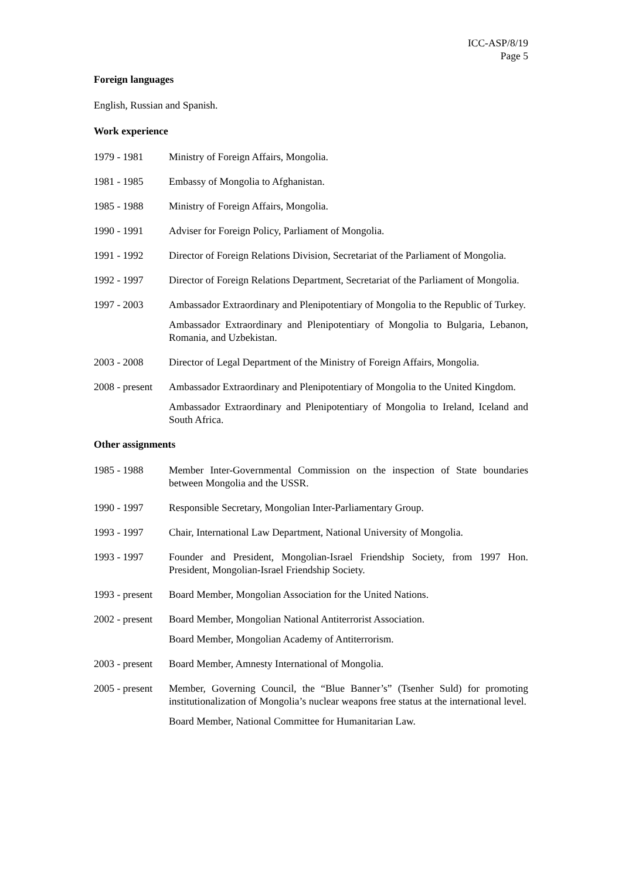ICC-ASP/8/19
Page 5
Foreign languages
English, Russian and Spanish.
Work experience
1979 - 1981 Ministry of Foreign Affairs, Mongolia.
1981 - 1985 Embassy of Mongolia to Afghanistan.
1985 - 1988 Ministry of Foreign Affairs, Mongolia.
1990 - 1991 Adviser for Foreign Policy, Parliament of Mongolia.
1991 - 1992 Director of Foreign Relations Division, Secretariat of the Parliament of Mongolia.
1992 - 1997 Director of Foreign Relations Department, Secretariat of the Parliament of Mongolia.
1997 - 2003 Ambassador Extraordinary and Plenipotentiary of Mongolia to the Republic of Turkey.
Ambassador Extraordinary and Plenipotentiary of Mongolia to Bulgaria, Lebanon, Romania, and Uzbekistan.
2003 - 2008 Director of Legal Department of the Ministry of Foreign Affairs, Mongolia.
2008 - present
Ambassador Extraordinary and Plenipotentiary of Mongolia to the United Kingdom.
Ambassador Extraordinary and Plenipotentiary of Mongolia to Ireland, Iceland and South Africa.
Other assignments
1985 - 1988 Member Inter-Governmental Commission on the inspection of State boundaries between Mongolia and the USSR.
1990 - 1997 Responsible Secretary, Mongolian Inter-Parliamentary Group.
1993 - 1997 Chair, International Law Department, National University of Mongolia.
1993 - 1997 Founder and President, Mongolian-Israel Friendship Society, from 1997 Hon. President, Mongolian-Israel Friendship Society.
1993 - present
Board Member, Mongolian Association for the United Nations.
2002 - present
Board Member, Mongolian National Antiterrorist Association.
Board Member, Mongolian Academy of Antiterrorism.
2003 - present
Board Member, Amnesty International of Mongolia.
2005 - present
Member, Governing Council, the “Blue Banner’s” (Tsenher Suld) for promoting institutionalization of Mongolia’s nuclear weapons free status at the international level.
Board Member, National Committee for Humanitarian Law.